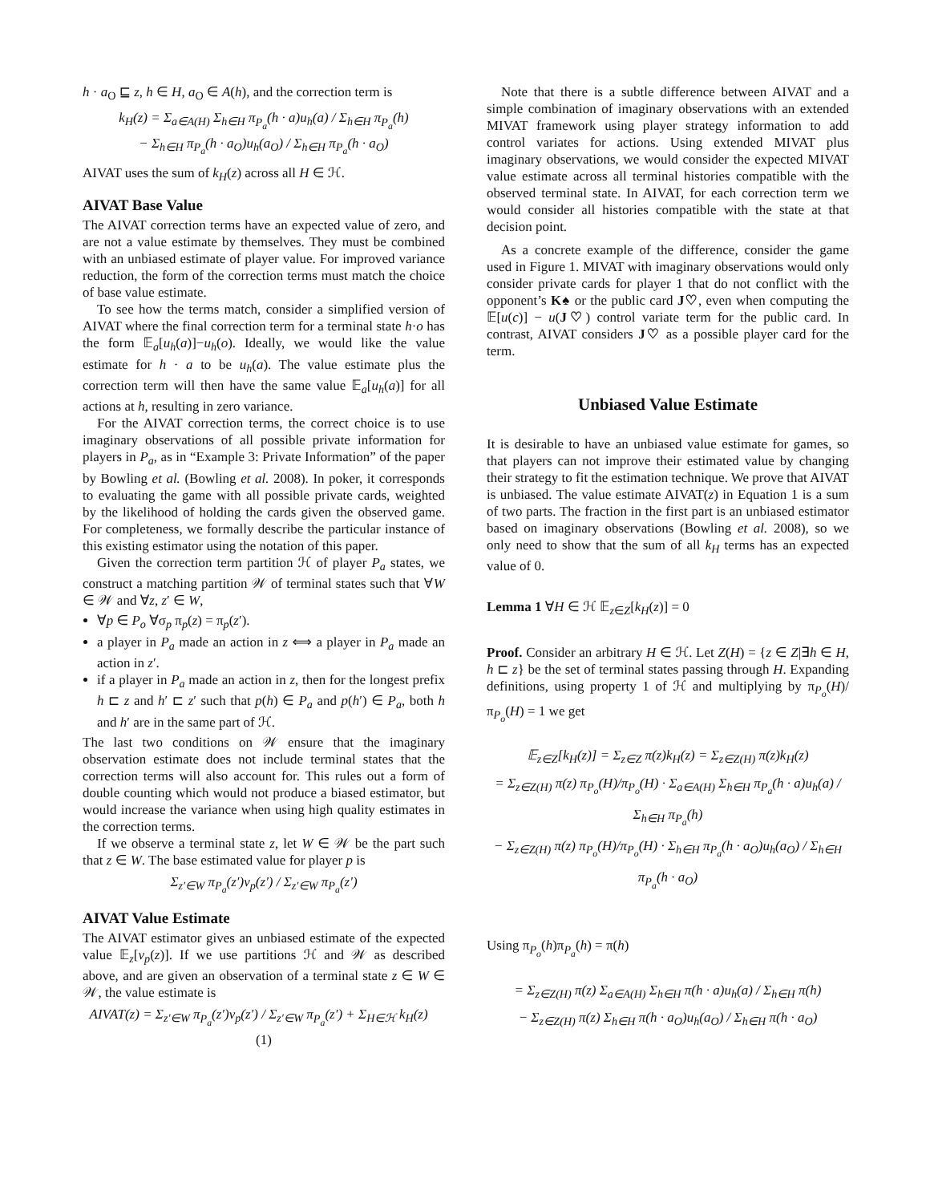h · a<sub>O</sub> ⊑ z, h ∈ H, a<sub>O</sub> ∈ A(h), and the correction term is
k<sub>H</sub>(z) = Σ<sub>a∈A(H)</sub> Σ<sub>h∈H</sub> π<sub>P<sub>a</sub></sub>(h · a)u<sub>h</sub>(a) / Σ<sub>h∈H</sub> π<sub>P<sub>a</sub></sub>(h)
− Σ<sub>h∈H</sub> π<sub>P<sub>a</sub></sub>(h · a<sub>O</sub>)u<sub>h</sub>(a<sub>O</sub>) / Σ<sub>h∈H</sub> π<sub>P<sub>a</sub></sub>(h · a<sub>O</sub>)
AIVAT uses the sum of k<sub>H</sub>(z) across all H ∈ ℋ.
AIVAT Base Value
The AIVAT correction terms have an expected value of zero, and are not a value estimate by themselves. They must be combined with an unbiased estimate of player value. For improved variance reduction, the form of the correction terms must match the choice of base value estimate.
To see how the terms match, consider a simplified version of AIVAT where the final correction term for a terminal state h·o has the form 𝔼<sub>a</sub>[u<sub>h</sub>(a)]−u<sub>h</sub>(o). Ideally, we would like the value estimate for h · a to be u<sub>h</sub>(a). The value estimate plus the correction term will then have the same value 𝔼<sub>a</sub>[u<sub>h</sub>(a)] for all actions at h, resulting in zero variance.
For the AIVAT correction terms, the correct choice is to use imaginary observations of all possible private information for players in P<sub>a</sub>, as in “Example 3: Private Information” of the paper by Bowling et al. (Bowling et al. 2008). In poker, it corresponds to evaluating the game with all possible private cards, weighted by the likelihood of holding the cards given the observed game. For completeness, we formally describe the particular instance of this existing estimator using the notation of this paper.
Given the correction term partition ℋ of player P<sub>a</sub> states, we construct a matching partition 𝒲 of terminal states such that ∀W ∈ 𝒲 and ∀z, z′ ∈ W,
∀p ∈ P<sub>o</sub> ∀σ<sub>p</sub> π<sub>p</sub>(z) = π<sub>p</sub>(z′).
a player in P<sub>a</sub> made an action in z ⟺ a player in P<sub>a</sub> made an action in z′.
if a player in P<sub>a</sub> made an action in z, then for the longest prefix h ⊏ z and h′ ⊏ z′ such that p(h) ∈ P<sub>a</sub> and p(h′) ∈ P<sub>a</sub>, both h and h′ are in the same part of ℋ.
The last two conditions on 𝒲 ensure that the imaginary observation estimate does not include terminal states that the correction terms will also account for. This rules out a form of double counting which would not produce a biased estimator, but would increase the variance when using high quality estimates in the correction terms.
If we observe a terminal state z, let W ∈ 𝒲 be the part such that z ∈ W. The base estimated value for player p is
Σ<sub>z′∈W</sub> π<sub>P<sub>a</sub></sub>(z′)v<sub>p</sub>(z′) / Σ<sub>z′∈W</sub> π<sub>P<sub>a</sub></sub>(z′)
AIVAT Value Estimate
The AIVAT estimator gives an unbiased estimate of the expected value 𝔼<sub>z</sub>[v<sub>p</sub>(z)]. If we use partitions ℋ and 𝒲 as described above, and are given an observation of a terminal state z ∈ W ∈ 𝒲, the value estimate is
AIVAT(z) = Σ<sub>z′∈W</sub> π<sub>P<sub>a</sub></sub>(z′)v<sub>p</sub>(z′) / Σ<sub>z′∈W</sub> π<sub>P<sub>a</sub></sub>(z′) + Σ<sub>H∈ℋ</sub> k<sub>H</sub>(z) (1)
Note that there is a subtle difference between AIVAT and a simple combination of imaginary observations with an extended MIVAT framework using player strategy information to add control variates for actions. Using extended MIVAT plus imaginary observations, we would consider the expected MIVAT value estimate across all terminal histories compatible with the observed terminal state. In AIVAT, for each correction term we would consider all histories compatible with the state at that decision point.
As a concrete example of the difference, consider the game used in Figure 1. MIVAT with imaginary observations would only consider private cards for player 1 that do not conflict with the opponent’s K♠ or the public card J♡, even when computing the 𝔼[u(c)] − u(J♡) control variate term for the public card. In contrast, AIVAT considers J♡ as a possible player card for the term.
Unbiased Value Estimate
It is desirable to have an unbiased value estimate for games, so that players can not improve their estimated value by changing their strategy to fit the estimation technique. We prove that AIVAT is unbiased. The value estimate AIVAT(z) in Equation 1 is a sum of two parts. The fraction in the first part is an unbiased estimator based on imaginary observations (Bowling et al. 2008), so we only need to show that the sum of all k<sub>H</sub> terms has an expected value of 0.
Lemma 1 ∀H ∈ ℋ 𝔼<sub>z∈Z</sub>[k<sub>H</sub>(z)] = 0
Proof. Consider an arbitrary H ∈ ℋ. Let Z(H) = {z ∈ Z|∃h ∈ H, h ⊏ z} be the set of terminal states passing through H. Expanding definitions, using property 1 of ℋ and multiplying by π<sub>P<sub>o</sub></sub>(H)/π<sub>P<sub>o</sub></sub>(H) = 1 we get
𝔼<sub>z∈Z</sub>[k<sub>H</sub>(z)] = Σ<sub>z∈Z</sub> π(z)k<sub>H</sub>(z) = Σ<sub>z∈Z(H)</sub> π(z)k<sub>H</sub>(z)
= Σ<sub>z∈Z(H)</sub> π(z) π<sub>P<sub>o</sub></sub>(H)/π<sub>P<sub>o</sub></sub>(H) · Σ<sub>a∈A(H)</sub> Σ<sub>h∈H</sub> π<sub>P<sub>a</sub></sub>(h · a)u<sub>h</sub>(a) / Σ<sub>h∈H</sub> π<sub>P<sub>a</sub></sub>(h)
− Σ<sub>z∈Z(H)</sub> π(z) π<sub>P<sub>o</sub></sub>(H)/π<sub>P<sub>o</sub></sub>(H) · Σ<sub>h∈H</sub> π<sub>P<sub>a</sub></sub>(h · a<sub>O</sub>)u<sub>h</sub>(a<sub>O</sub>) / Σ<sub>h∈H</sub> π<sub>P<sub>a</sub></sub>(h · a<sub>O</sub>)
Using π<sub>P<sub>o</sub></sub>(h)π<sub>P<sub>a</sub></sub>(h) = π(h)
= Σ<sub>z∈Z(H)</sub> π(z) Σ<sub>a∈A(H)</sub> Σ<sub>h∈H</sub> π(h · a)u<sub>h</sub>(a) / Σ<sub>h∈H</sub> π(h)
− Σ<sub>z∈Z(H)</sub> π(z) Σ<sub>h∈H</sub> π(h · a<sub>O</sub>)u<sub>h</sub>(a<sub>O</sub>) / Σ<sub>h∈H</sub> π(h · a<sub>O</sub>)